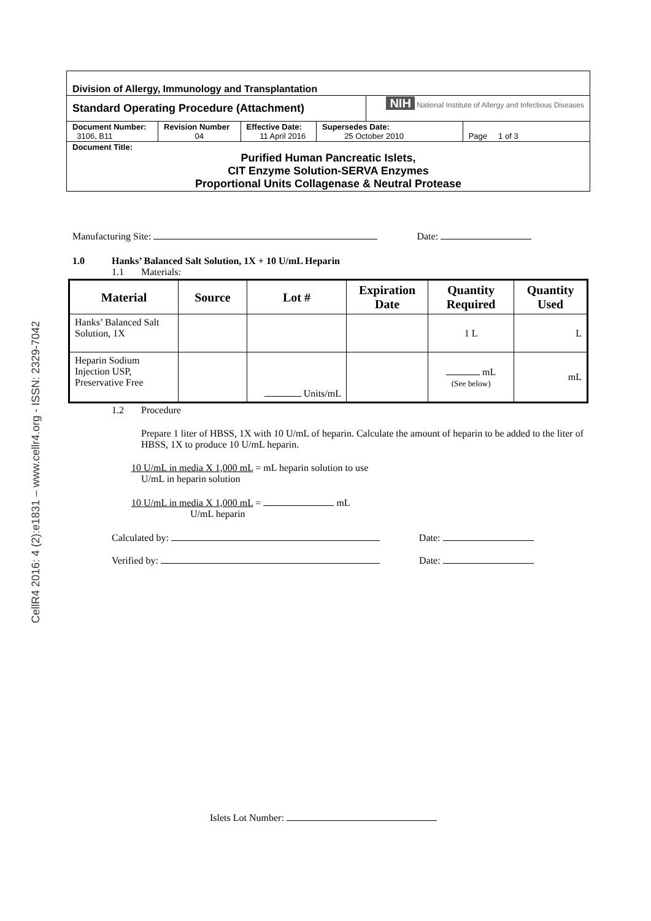CellR4 2016: 4 (2):e1831 – www.cellr4.org - ISSN: 2329-7042
| Division of Allergy, Immunology and Transplantation | | | | | |
| Standard Operating Procedure (Attachment) | | | | NIH National Institute of Allergy and Infectious Diseases | |
| Document Number: 3106, B11 | Revision Number 04 | Effective Date: 11 April 2016 | Supersedes Date: 25 October 2010 | | Page 1 of 3 |
| Document Title: Purified Human Pancreatic Islets, CIT Enzyme Solution-SERVA Enzymes Proportional Units Collagenase & Neutral Protease | | | | | |
Manufacturing Site: Date:
1.0 Hanks’ Balanced Salt Solution, 1X + 10 U/mL Heparin
1.1 Materials:
| Material | Source | Lot # | Expiration Date | Quantity Required | Quantity Used |
| --- | --- | --- | --- | --- | --- |
| Hanks’ Balanced Salt Solution, 1X | | | | 1 L | L |
| Heparin Sodium Injection USP, Preservative Free | | Units/mL | | mL (See below) | mL |
1.2 Procedure
Prepare 1 liter of HBSS, 1X with 10 U/mL of heparin. Calculate the amount of heparin to be added to the liter of HBSS, 1X to produce 10 U/mL heparin.
10 U/mL in media X 1,000 mL = mL heparin solution to use
U/mL in heparin solution
10 U/mL in media X 1,000 mL = mL
U/mL heparin
Calculated by: Date:
Verified by: Date:
Islets Lot Number: